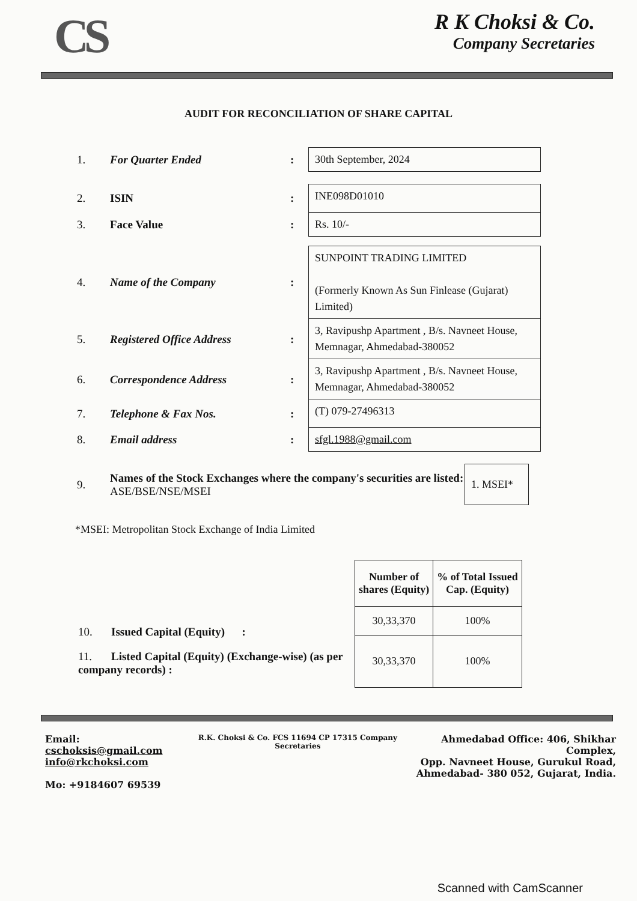CS
R K Choksi & Co.
Company Secretaries
AUDIT FOR RECONCILIATION OF SHARE CAPITAL
1. For Quarter Ended:
30th September, 2024
2. ISIN:
INE098D01010
3. Face Value:
Rs. 10/-
4. Name of the Company:
SUNPOINT TRADING LIMITED
(Formerly Known As Sun Finlease (Gujarat) Limited)
5. Registered Office Address:
3, Ravipushp Apartment , B/s. Navneet House, Memnagar, Ahmedabad-380052
6. Correspondence Address:
3, Ravipushp Apartment , B/s. Navneet House, Memnagar, Ahmedabad-380052
7. Telephone & Fax Nos.:
(T) 079-27496313
8. Email address:
sfgl.1988@gmail.com
9. Names of the Stock Exchanges where the company's securities are listed: ASE/BSE/NSE/MSEI
1. MSEI*
*MSEI: Metropolitan Stock Exchange of India Limited
10. Issued Capital (Equity) :
11. Listed Capital (Equity) (Exchange-wise) (as per company records) :
| Number of shares (Equity) | % of Total Issued Cap. (Equity) |
| --- | --- |
| 30,33,370 | 100% |
| 30,33,370 | 100% |
Email: cschoksis@gmail.com
info@rkchoksi.com
Mo: +9184607 69539
R.K. Choksi & Co. FCS 11694 CP 17315 Company Secretaries
Ahmedabad Office: 406, Shikhar Complex,
Opp. Navneet House, Gurukul Road,
Ahmedabad- 380 052, Gujarat, India.
Scanned with CamScanner